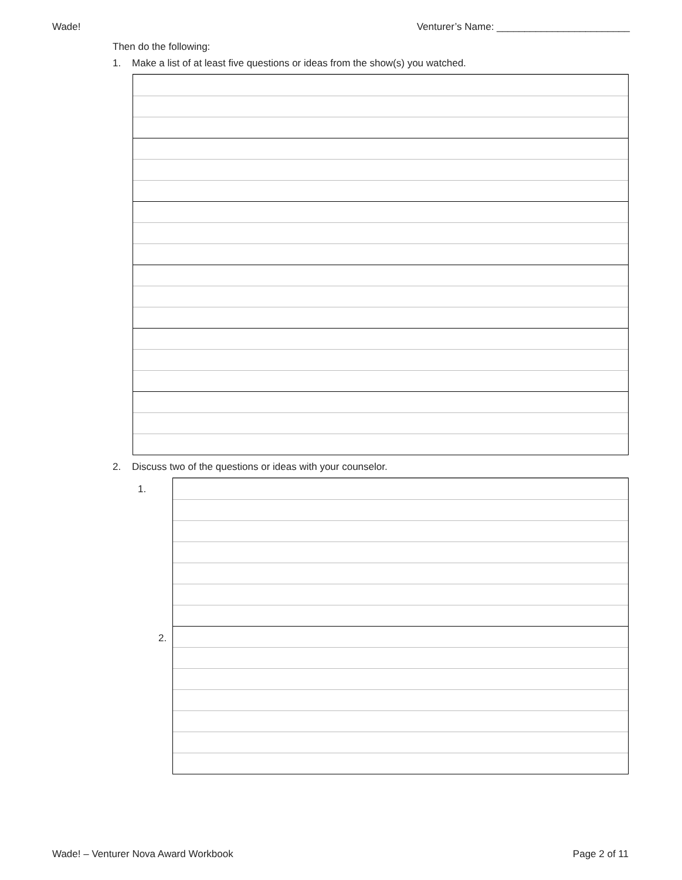Wade! Venturer’s Name: ________________________
Then do the following:
1. Make a list of at least five questions or ideas from the show(s) you watched.
2. Discuss two of the questions or ideas with your counselor.
1.
2.
Wade! – Venturer Nova Award Workbook Page 2 of 11